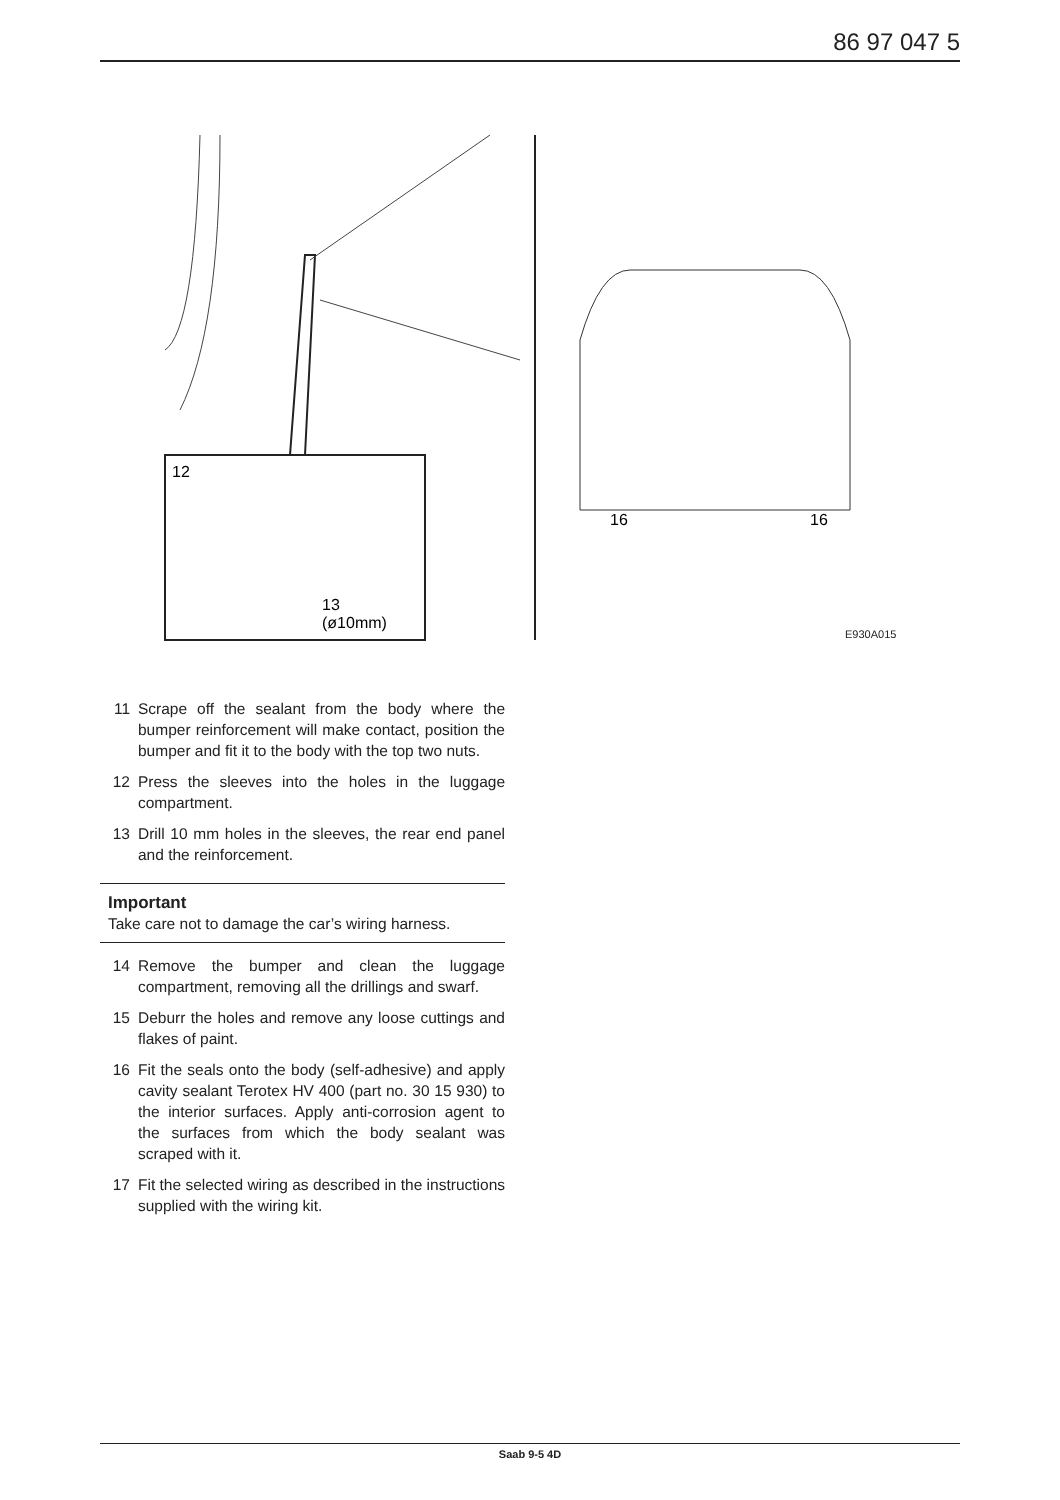86 97 047 5
12
13
(ø10mm)
16
16
E930A015
11 Scrape off the sealant from the body where the bumper reinforcement will make contact, position the bumper and fit it to the body with the top two nuts.
12 Press the sleeves into the holes in the luggage compartment.
13 Drill 10 mm holes in the sleeves, the rear end panel and the reinforcement.
Important
Take care not to damage the car’s wiring harness.
14 Remove the bumper and clean the luggage compartment, removing all the drillings and swarf.
15 Deburr the holes and remove any loose cuttings and flakes of paint.
16 Fit the seals onto the body (self-adhesive) and apply cavity sealant Terotex HV 400 (part no. 30 15 930) to the interior surfaces. Apply anti-corrosion agent to the surfaces from which the body sealant was scraped with it.
17 Fit the selected wiring as described in the instructions supplied with the wiring kit.
Saab 9-5 4D